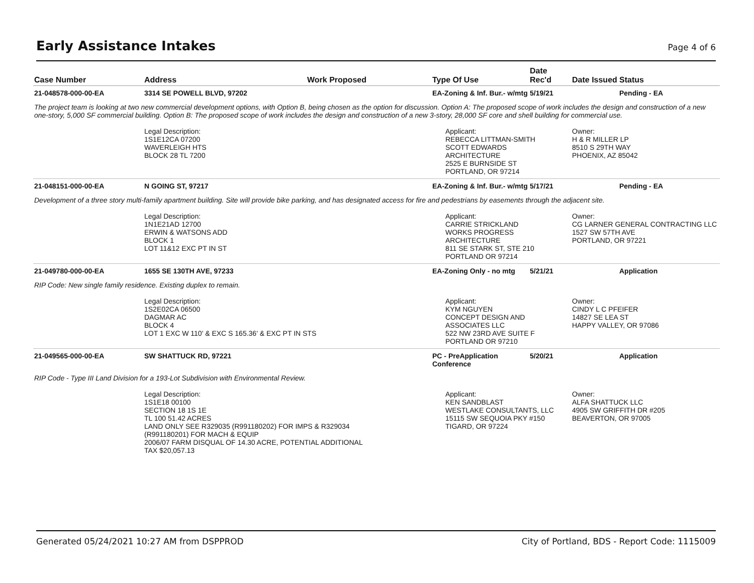Early Assistance Intakes
Page 4 of 6
| Case Number | Address | Work Proposed | Type Of Use | Date Rec'd | Date Issued | Status |
| --- | --- | --- | --- | --- | --- | --- |
| 21-048578-000-00-EA | 3314 SE POWELL BLVD, 97202 | | EA-Zoning & Inf. Bur.- w/mtg | 5/19/21 | | Pending - EA |
| The project team is looking at two new commercial development options, with Option B, being chosen as the option for discussion. Option A: The proposed scope of work includes the design and construction of a new one-story, 5,000 SF commercial building. Option B: The proposed scope of work includes the design and construction of a new 3-story, 28,000 SF core and shell building for commercial use. | | | | | | |
| | Legal Description: 1S1E12CA 07200 WAVERLEIGH HTS BLOCK 28 TL 7200 | | Applicant: REBECCA LITTMAN-SMITH SCOTT EDWARDS ARCHITECTURE 2525 E BURNSIDE ST PORTLAND, OR 97214 | | Owner: H & R MILLER LP 8510 S 29TH WAY PHOENIX, AZ 85042 | |
| 21-048151-000-00-EA | N GOING ST, 97217 | | EA-Zoning & Inf. Bur.- w/mtg | 5/17/21 | | Pending - EA |
| Development of a three story multi-family apartment building. Site will provide bike parking, and has designated access for fire and pedestrians by easements through the adjacent site. | | | | | | |
| | Legal Description: 1N1E21AD 12700 ERWIN & WATSONS ADD BLOCK 1 LOT 11&12 EXC PT IN ST | | Applicant: CARRIE STRICKLAND WORKS PROGRESS ARCHITECTURE 811 SE STARK ST, STE 210 PORTLAND OR 97214 | | Owner: CG LARNER GENERAL CONTRACTING LLC 1527 SW 57TH AVE PORTLAND, OR 97221 | |
| 21-049780-000-00-EA | 1655 SE 130TH AVE, 97233 | | EA-Zoning Only - no mtg | 5/21/21 | | Application |
| RIP Code: New single family residence. Existing duplex to remain. | | | | | | |
| | Legal Description: 1S2E02CA 06500 DAGMAR AC BLOCK 4 LOT 1 EXC W 110' & EXC S 165.36' & EXC PT IN STS | | Applicant: KYM NGUYEN CONCEPT DESIGN AND ASSOCIATES LLC 522 NW 23RD AVE SUITE F PORTLAND OR 97210 | | Owner: CINDY L C PFEIFER 14827 SE LEA ST HAPPY VALLEY, OR 97086 | |
| 21-049565-000-00-EA | SW SHATTUCK RD, 97221 | | PC - PreApplication Conference | 5/20/21 | | Application |
| RIP Code - Type III Land Division for a 193-Lot Subdivision with Environmental Review. | | | | | | |
| | Legal Description: 1S1E18 00100 SECTION 18 1S 1E TL 100 51.42 ACRES LAND ONLY SEE R329035 (R991180202) FOR IMPS & R329034 (R991180201) FOR MACH & EQUIP 2006/07 FARM DISQUAL OF 14.30 ACRE, POTENTIAL ADDITIONAL TAX $20,057.13 | | Applicant: KEN SANDBLAST WESTLAKE CONSULTANTS, LLC 15115 SW SEQUOIA PKY #150 TIGARD, OR 97224 | | Owner: ALFA SHATTUCK LLC 4905 SW GRIFFITH DR #205 BEAVERTON, OR 97005 | |
Generated 05/24/2021 10:27 AM from DSPPROD City of Portland, BDS - Report Code: 1115009